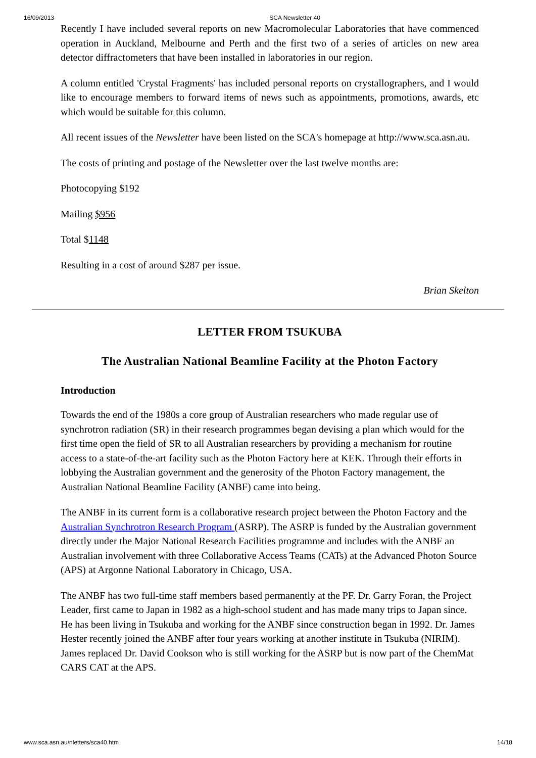16/09/2013 SCA Newsletter 40
Recently I have included several reports on new Macromolecular Laboratories that have commenced operation in Auckland, Melbourne and Perth and the first two of a series of articles on new area detector diffractometers that have been installed in laboratories in our region.
A column entitled 'Crystal Fragments' has included personal reports on crystallographers, and I would like to encourage members to forward items of news such as appointments, promotions, awards, etc which would be suitable for this column.
All recent issues of the Newsletter have been listed on the SCA's homepage at http://www.sca.asn.au.
The costs of printing and postage of the Newsletter over the last twelve months are:
Photocopying $192
Mailing $956
Total $1148
Resulting in a cost of around $287 per issue.
Brian Skelton
LETTER FROM TSUKUBA
The Australian National Beamline Facility at the Photon Factory
Introduction
Towards the end of the 1980s a core group of Australian researchers who made regular use of synchrotron radiation (SR) in their research programmes began devising a plan which would for the first time open the field of SR to all Australian researchers by providing a mechanism for routine access to a state-of-the-art facility such as the Photon Factory here at KEK. Through their efforts in lobbying the Australian government and the generosity of the Photon Factory management, the Australian National Beamline Facility (ANBF) came into being.
The ANBF in its current form is a collaborative research project between the Photon Factory and the Australian Synchrotron Research Program (ASRP). The ASRP is funded by the Australian government directly under the Major National Research Facilities programme and includes with the ANBF an Australian involvement with three Collaborative Access Teams (CATs) at the Advanced Photon Source (APS) at Argonne National Laboratory in Chicago, USA.
The ANBF has two full-time staff members based permanently at the PF. Dr. Garry Foran, the Project Leader, first came to Japan in 1982 as a high-school student and has made many trips to Japan since. He has been living in Tsukuba and working for the ANBF since construction began in 1992. Dr. James Hester recently joined the ANBF after four years working at another institute in Tsukuba (NIRIM). James replaced Dr. David Cookson who is still working for the ASRP but is now part of the ChemMat CARS CAT at the APS.
www.sca.asn.au/nletters/sca40.htm 14/18